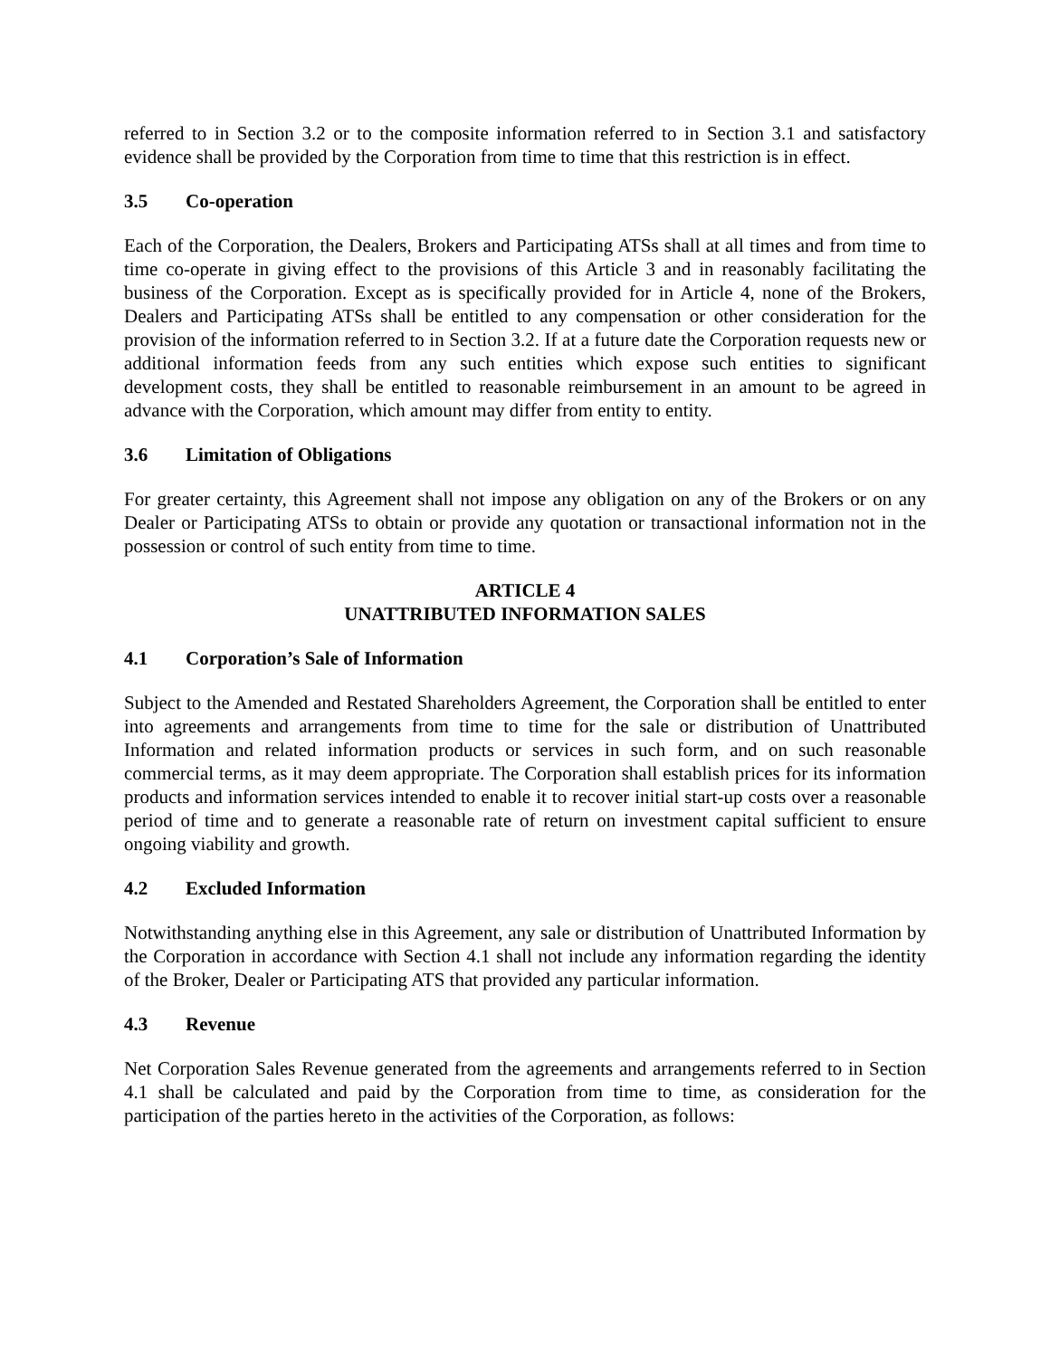referred to in Section 3.2 or to the composite information referred to in Section 3.1 and satisfactory evidence shall be provided by the Corporation from time to time that this restriction is in effect.
3.5 Co-operation
Each of the Corporation, the Dealers, Brokers and Participating ATSs shall at all times and from time to time co-operate in giving effect to the provisions of this Article 3 and in reasonably facilitating the business of the Corporation. Except as is specifically provided for in Article 4, none of the Brokers, Dealers and Participating ATSs shall be entitled to any compensation or other consideration for the provision of the information referred to in Section 3.2. If at a future date the Corporation requests new or additional information feeds from any such entities which expose such entities to significant development costs, they shall be entitled to reasonable reimbursement in an amount to be agreed in advance with the Corporation, which amount may differ from entity to entity.
3.6 Limitation of Obligations
For greater certainty, this Agreement shall not impose any obligation on any of the Brokers or on any Dealer or Participating ATSs to obtain or provide any quotation or transactional information not in the possession or control of such entity from time to time.
ARTICLE 4
UNATTRIBUTED INFORMATION SALES
4.1 Corporation’s Sale of Information
Subject to the Amended and Restated Shareholders Agreement, the Corporation shall be entitled to enter into agreements and arrangements from time to time for the sale or distribution of Unattributed Information and related information products or services in such form, and on such reasonable commercial terms, as it may deem appropriate. The Corporation shall establish prices for its information products and information services intended to enable it to recover initial start-up costs over a reasonable period of time and to generate a reasonable rate of return on investment capital sufficient to ensure ongoing viability and growth.
4.2 Excluded Information
Notwithstanding anything else in this Agreement, any sale or distribution of Unattributed Information by the Corporation in accordance with Section 4.1 shall not include any information regarding the identity of the Broker, Dealer or Participating ATS that provided any particular information.
4.3 Revenue
Net Corporation Sales Revenue generated from the agreements and arrangements referred to in Section 4.1 shall be calculated and paid by the Corporation from time to time, as consideration for the participation of the parties hereto in the activities of the Corporation, as follows: